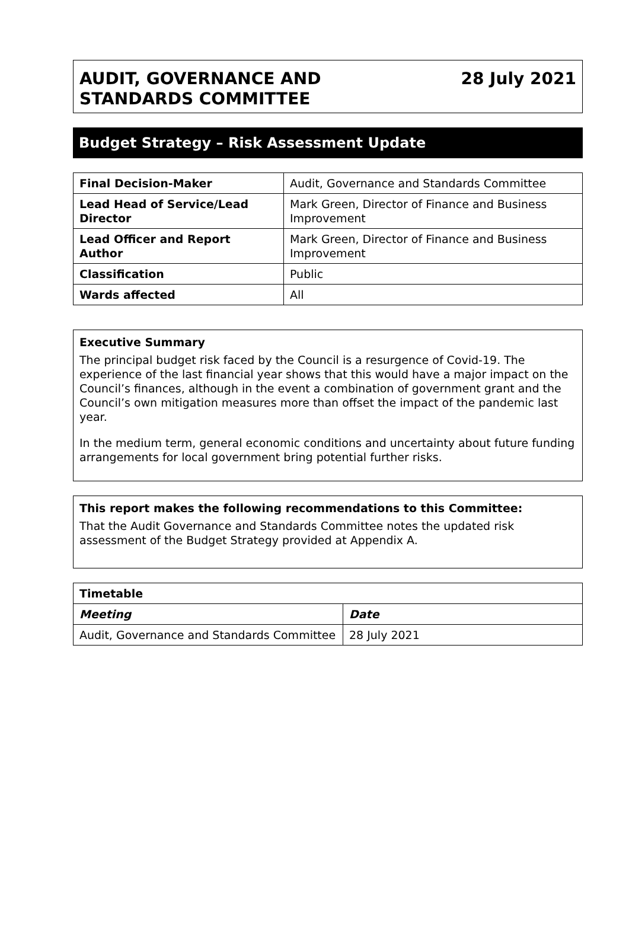AUDIT, GOVERNANCE AND
STANDARDS COMMITTEE
28 July 2021
Budget Strategy – Risk Assessment Update
| Final Decision-Maker | Audit, Governance and Standards Committee |
| Lead Head of Service/Lead Director | Mark Green, Director of Finance and Business Improvement |
| Lead Officer and Report Author | Mark Green, Director of Finance and Business Improvement |
| Classification | Public |
| Wards affected | All |
Executive Summary
The principal budget risk faced by the Council is a resurgence of Covid-19. The experience of the last financial year shows that this would have a major impact on the Council’s finances, although in the event a combination of government grant and the Council’s own mitigation measures more than offset the impact of the pandemic last year.
In the medium term, general economic conditions and uncertainty about future funding arrangements for local government bring potential further risks.
This report makes the following recommendations to this Committee:
That the Audit Governance and Standards Committee notes the updated risk assessment of the Budget Strategy provided at Appendix A.
| Timetable | |
| --- | --- |
| Meeting | Date |
| Audit, Governance and Standards Committee | 28 July 2021 |